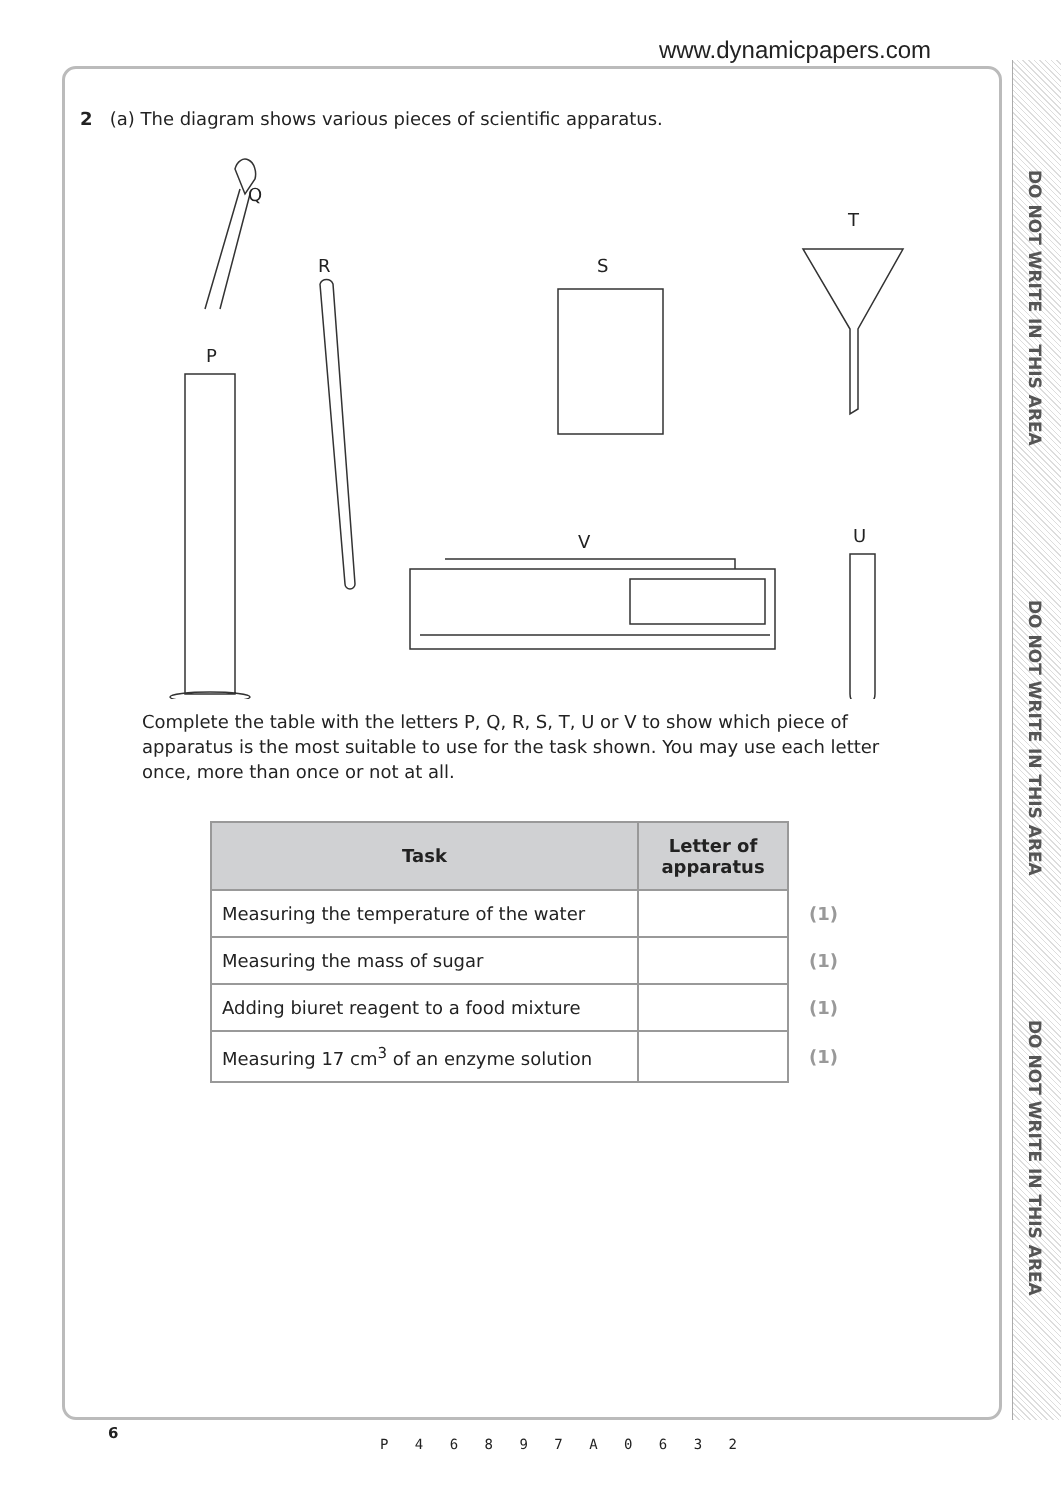www.dynamicpapers.com
DO NOT WRITE IN THIS AREA
DO NOT WRITE IN THIS AREA
DO NOT WRITE IN THIS AREA
2 (a) The diagram shows various pieces of scientific apparatus.
Q
R S
T
P
V U
Complete the table with the letters P, Q, R, S, T, U or V to show which piece of apparatus is the most suitable to use for the task shown. You may use each letter once, more than once or not at all.
| Task | Letter of apparatus | |
| --- | --- | --- |
| Measuring the temperature of the water | | (1) |
| Measuring the mass of sugar | | (1) |
| Adding biuret reagent to a food mixture | | (1) |
| Measuring 17 cm<sup>3</sup> of an enzyme solution | | (1) |
6
P 4 6 8 9 7 A 0 6 3 2